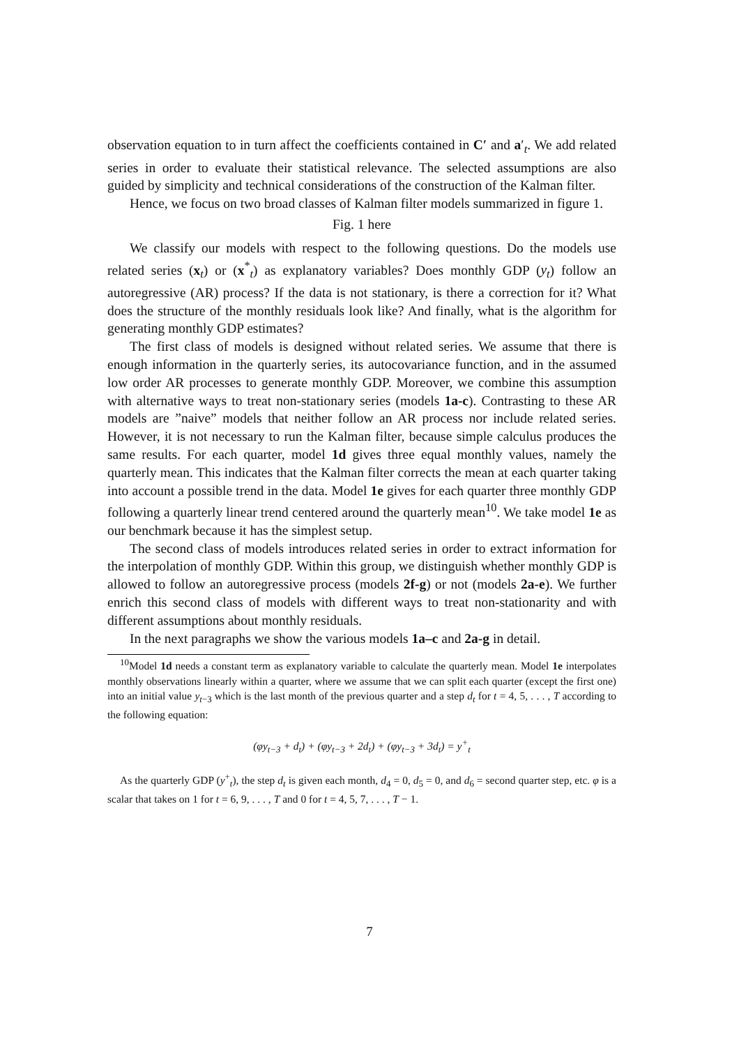observation equation to in turn affect the coefficients contained in C′ and a′<sub>t</sub>. We add related series in order to evaluate their statistical relevance. The selected assumptions are also guided by simplicity and technical considerations of the construction of the Kalman filter.
Hence, we focus on two broad classes of Kalman filter models summarized in figure 1.
Fig. 1 here
We classify our models with respect to the following questions. Do the models use related series (x<sub>t</sub>) or (x<sup>*</sup><sub>t</sub>) as explanatory variables? Does monthly GDP (y<sub>t</sub>) follow an autoregressive (AR) process? If the data is not stationary, is there a correction for it? What does the structure of the monthly residuals look like? And finally, what is the algorithm for generating monthly GDP estimates?
The first class of models is designed without related series. We assume that there is enough information in the quarterly series, its autocovariance function, and in the assumed low order AR processes to generate monthly GDP. Moreover, we combine this assumption with alternative ways to treat non-stationary series (models 1a-c). Contrasting to these AR models are ”naive” models that neither follow an AR process nor include related series. However, it is not necessary to run the Kalman filter, because simple calculus produces the same results. For each quarter, model 1d gives three equal monthly values, namely the quarterly mean. This indicates that the Kalman filter corrects the mean at each quarter taking into account a possible trend in the data. Model 1e gives for each quarter three monthly GDP following a quarterly linear trend centered around the quarterly mean<sup>10</sup>. We take model 1e as our benchmark because it has the simplest setup.
The second class of models introduces related series in order to extract information for the interpolation of monthly GDP. Within this group, we distinguish whether monthly GDP is allowed to follow an autoregressive process (models 2f-g) or not (models 2a-e). We further enrich this second class of models with different ways to treat non-stationarity and with different assumptions about monthly residuals.
In the next paragraphs we show the various models 1a–c and 2a-g in detail.
<sup>10</sup> Model 1d needs a constant term as explanatory variable to calculate the quarterly mean. Model 1e interpolates monthly observations linearly within a quarter, where we assume that we can split each quarter (except the first one) into an initial value y<sub>t−3</sub> which is the last month of the previous quarter and a step d<sub>t</sub> for t = 4, 5, . . . , T according to the following equation:
(φy<sub>t−3</sub> + d<sub>t</sub>) + (φy<sub>t−3</sub> + 2d<sub>t</sub>) + (φy<sub>t−3</sub> + 3d<sub>t</sub>) = y<sup>+</sup><sub>t</sub>
As the quarterly GDP (y<sup>+</sup><sub>t</sub>), the step d<sub>t</sub> is given each month, d<sub>4</sub> = 0, d<sub>5</sub> = 0, and d<sub>6</sub> = second quarter step, etc. φ is a scalar that takes on 1 for t = 6, 9, . . . , T and 0 for t = 4, 5, 7, . . . , T − 1.
7